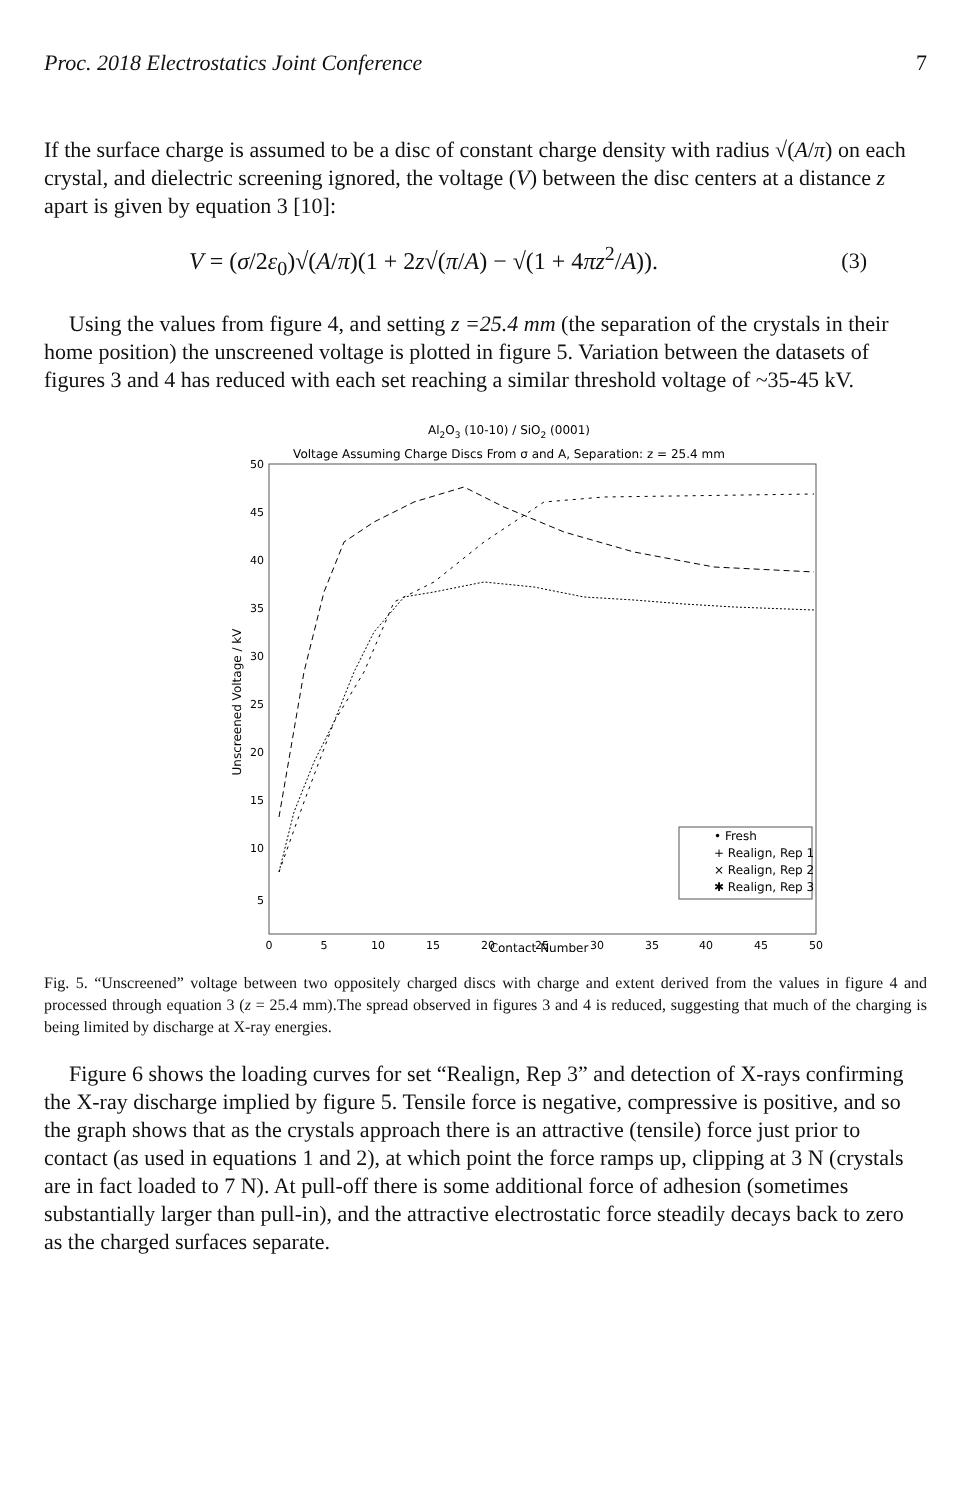Proc. 2018 Electrostatics Joint Conference 7
If the surface charge is assumed to be a disc of constant charge density with radius √(A/π) on each crystal, and dielectric screening ignored, the voltage (V) between the disc centers at a distance z apart is given by equation 3 [10]:
V = (σ/2ε<sub>0</sub>)√(A/π)(1 + 2z√(π/A) − √(1 + 4πz<sup>2</sup>/A)). (3)
Using the values from figure 4, and setting z =25.4 mm (the separation of the crystals in their home position) the unscreened voltage is plotted in figure 5. Variation between the datasets of figures 3 and 4 has reduced with each set reaching a similar threshold voltage of ~35-45 kV.
Al2O3 (10-10) / SiO2 (0001)
Voltage Assuming Charge Discs From σ and A, Separation: z = 25.4 mm
50
45
40
35
30
25
20
15
10
5
0
5
10
15
20
25
30
35
40
45
50
Contact Number
Unscreened Voltage / kV
• Fresh
+ Realign, Rep 1
× Realign, Rep 2
✱ Realign, Rep 3
Fig. 5. “Unscreened” voltage between two oppositely charged discs with charge and extent derived from the values in figure 4 and processed through equation 3 (z = 25.4 mm).The spread observed in figures 3 and 4 is reduced, suggesting that much of the charging is being limited by discharge at X-ray energies.
Figure 6 shows the loading curves for set “Realign, Rep 3” and detection of X-rays confirming the X-ray discharge implied by figure 5. Tensile force is negative, compressive is positive, and so the graph shows that as the crystals approach there is an attractive (tensile) force just prior to contact (as used in equations 1 and 2), at which point the force ramps up, clipping at 3 N (crystals are in fact loaded to 7 N). At pull-off there is some additional force of adhesion (sometimes substantially larger than pull-in), and the attractive electrostatic force steadily decays back to zero as the charged surfaces separate.